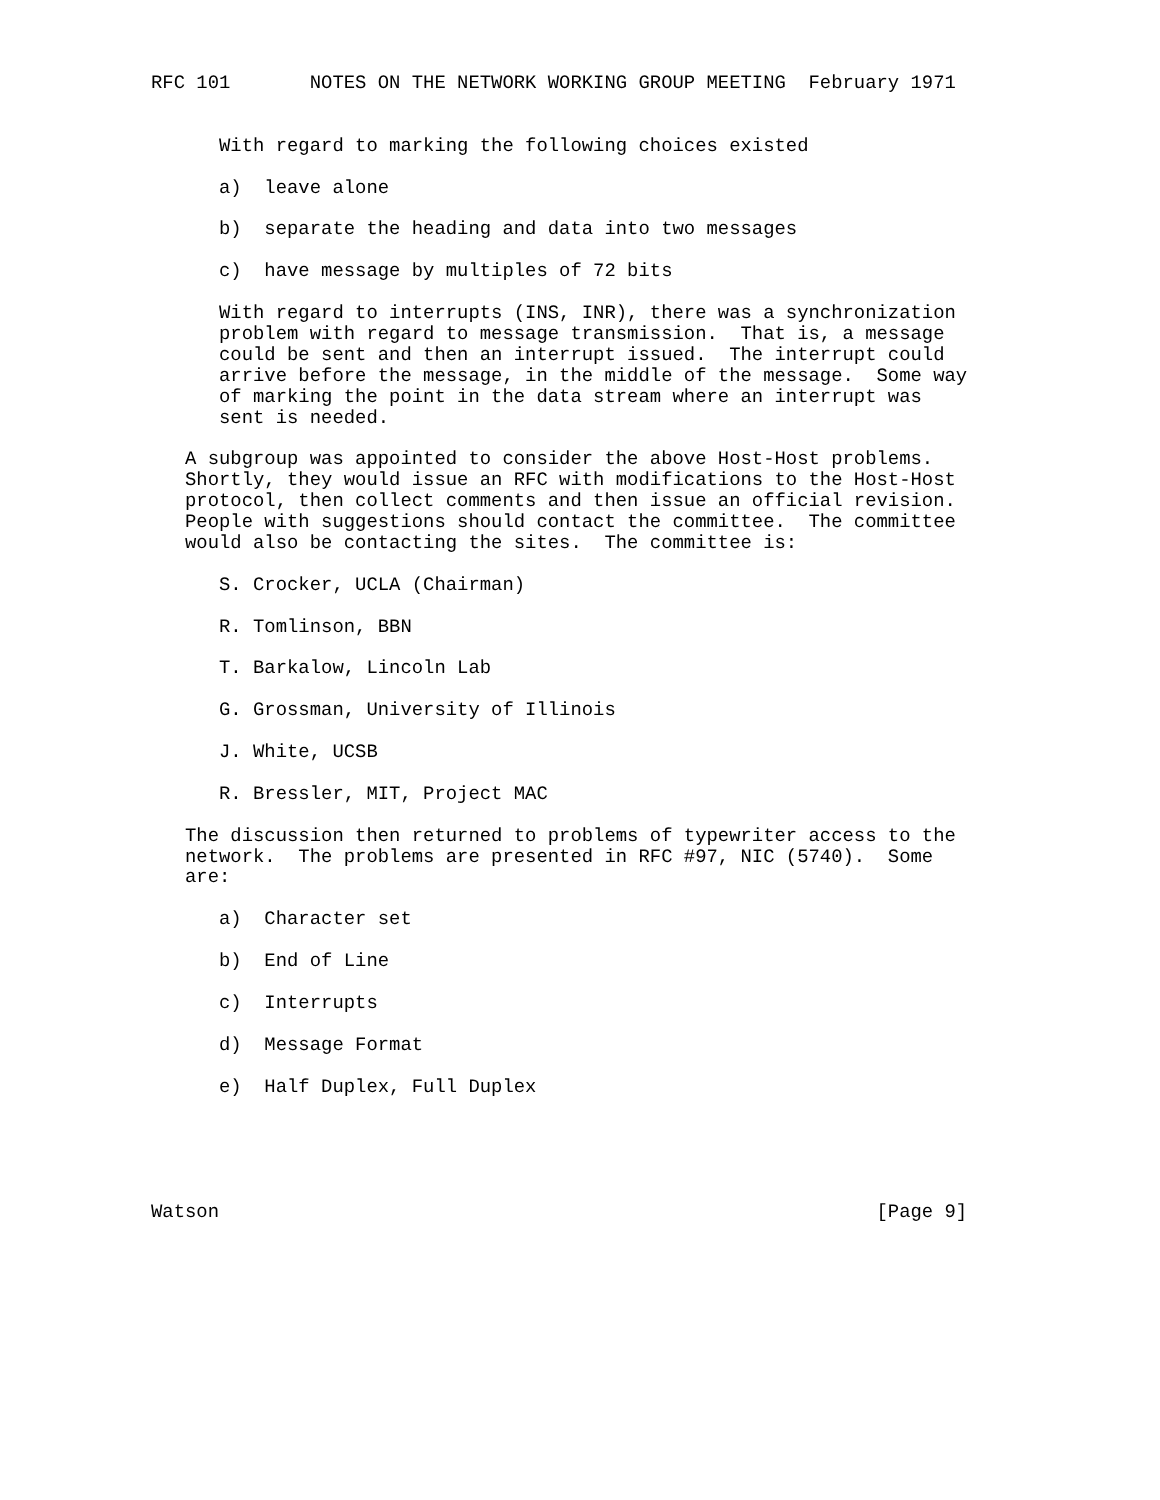RFC 101       NOTES ON THE NETWORK WORKING GROUP MEETING  February 1971


      With regard to marking the following choices existed

      a)  leave alone

      b)  separate the heading and data into two messages

      c)  have message by multiples of 72 bits

      With regard to interrupts (INS, INR), there was a synchronization
      problem with regard to message transmission.  That is, a message
      could be sent and then an interrupt issued.  The interrupt could
      arrive before the message, in the middle of the message.  Some way
      of marking the point in the data stream where an interrupt was
      sent is needed.

   A subgroup was appointed to consider the above Host-Host problems.
   Shortly, they would issue an RFC with modifications to the Host-Host
   protocol, then collect comments and then issue an official revision.
   People with suggestions should contact the committee.  The committee
   would also be contacting the sites.  The committee is:

      S. Crocker, UCLA (Chairman)

      R. Tomlinson, BBN

      T. Barkalow, Lincoln Lab

      G. Grossman, University of Illinois

      J. White, UCSB

      R. Bressler, MIT, Project MAC

   The discussion then returned to problems of typewriter access to the
   network.  The problems are presented in RFC #97, NIC (5740).  Some
   are:

      a)  Character set

      b)  End of Line

      c)  Interrupts

      d)  Message Format

      e)  Half Duplex, Full Duplex





Watson                                                          [Page 9]